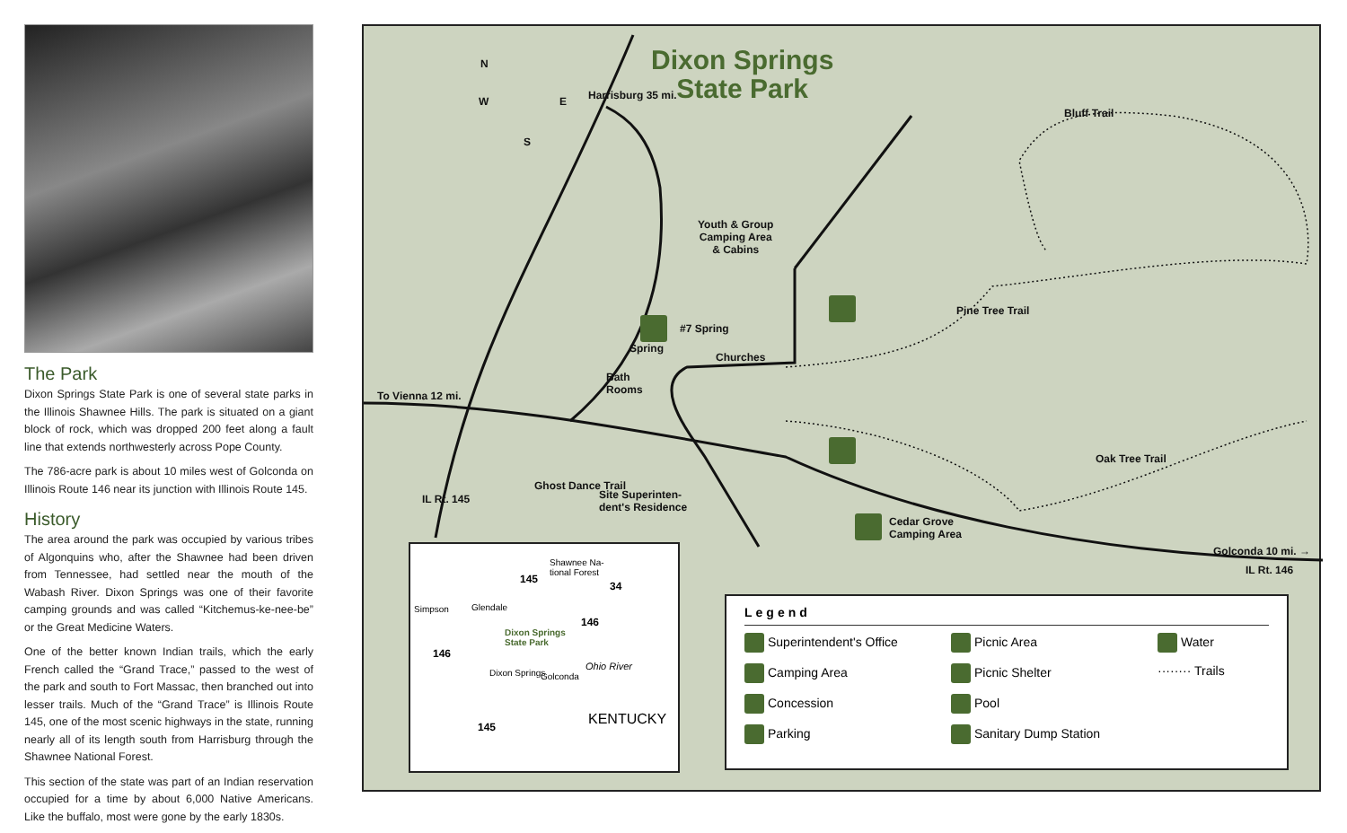The Park
Dixon Springs State Park is one of several state parks in the Illinois Shawnee Hills. The park is situated on a giant block of rock, which was dropped 200 feet along a fault line that extends northwesterly across Pope County.
The 786-acre park is about 10 miles west of Golconda on Illinois Route 146 near its junction with Illinois Route 145.
History
The area around the park was occupied by various tribes of Algonquins who, after the Shawnee had been driven from Tennessee, had settled near the mouth of the Wabash River. Dixon Springs was one of their favorite camping grounds and was called “Kitchemus-ke-nee-be” or the Great Medicine Waters.
One of the better known Indian trails, which the early French called the “Grand Trace,” passed to the west of the park and south to Fort Massac, then branched out into lesser trails. Much of the “Grand Trace” is Illinois Route 145, one of the most scenic highways in the state, running nearly all of its length south from Harrisburg through the Shawnee National Forest.
This section of the state was part of an Indian reservation occupied for a time by about 6,000 Native Americans. Like the buffalo, most were gone by the early 1830s.
Dixon Springs
State Park
N
W E
S
Harrisburg 35 mi.
Youth & Group
Camping Area
& Cabins
#7 Spring
Spring
Churches
Bath
Rooms
To Vienna 12 mi.
Bluff Trail
Pine Tree Trail
Oak Tree Trail
Ghost Dance Trail
Site Superinten-
dent's Residence
Cedar Grove
Camping Area
IL Rt. 145
Golconda 10 mi. →
IL Rt. 146
Shawnee Na-
tional Forest
145
34
Simpson Glendale
146
Dixon Springs
State Park
146
Dixon Springs Golconda
Ohio River
KENTUCKY
145
Legend
Superintendent's Office
Picnic Area
Water
Camping Area
Picnic Shelter
········ Trails
Concession
Pool
Parking
Sanitary Dump Station